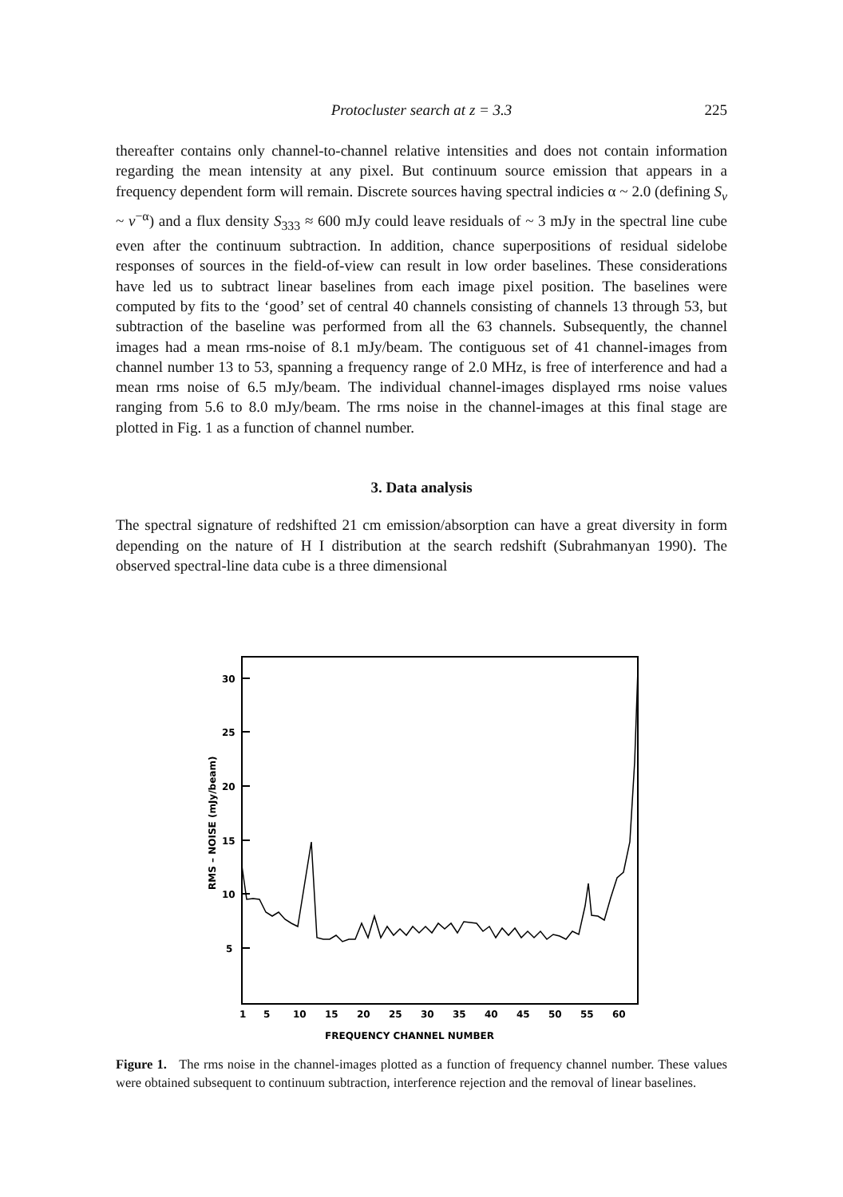Protocluster search at z = 3.3
225
thereafter contains only channel-to-channel relative intensities and does not contain information regarding the mean intensity at any pixel. But continuum source emission that appears in a frequency dependent form will remain. Discrete sources having spectral indicies α ~ 2.0 (defining S<sub>ν</sub> ~ ν<sup>−α</sup>) and a flux density S<sub>333</sub> ≈ 600 mJy could leave residuals of ~ 3 mJy in the spectral line cube even after the continuum subtraction. In addition, chance superpositions of residual sidelobe responses of sources in the field-of-view can result in low order baselines. These considerations have led us to subtract linear baselines from each image pixel position. The baselines were computed by fits to the ‘good’ set of central 40 channels consisting of channels 13 through 53, but subtraction of the baseline was performed from all the 63 channels. Subsequently, the channel images had a mean rms-noise of 8.1 mJy/beam. The contiguous set of 41 channel-images from channel number 13 to 53, spanning a frequency range of 2.0 MHz, is free of interference and had a mean rms noise of 6.5 mJy/beam. The individual channel-images displayed rms noise values ranging from 5.6 to 8.0 mJy/beam. The rms noise in the channel-images at this final stage are plotted in Fig. 1 as a function of channel number.
3. Data analysis
The spectral signature of redshifted 21 cm emission/absorption can have a great diversity in form depending on the nature of H I distribution at the search redshift (Subrahmanyan 1990). The observed spectral-line data cube is a three dimensional
30
25
20
15
10
5
RMS – NOISE (mJy/beam)
1
5
10
15
20
25
30
35
40
45
50
55
60
FREQUENCY CHANNEL NUMBER
Figure 1. The rms noise in the channel-images plotted as a function of frequency channel number. These values were obtained subsequent to continuum subtraction, interference rejection and the removal of linear baselines.